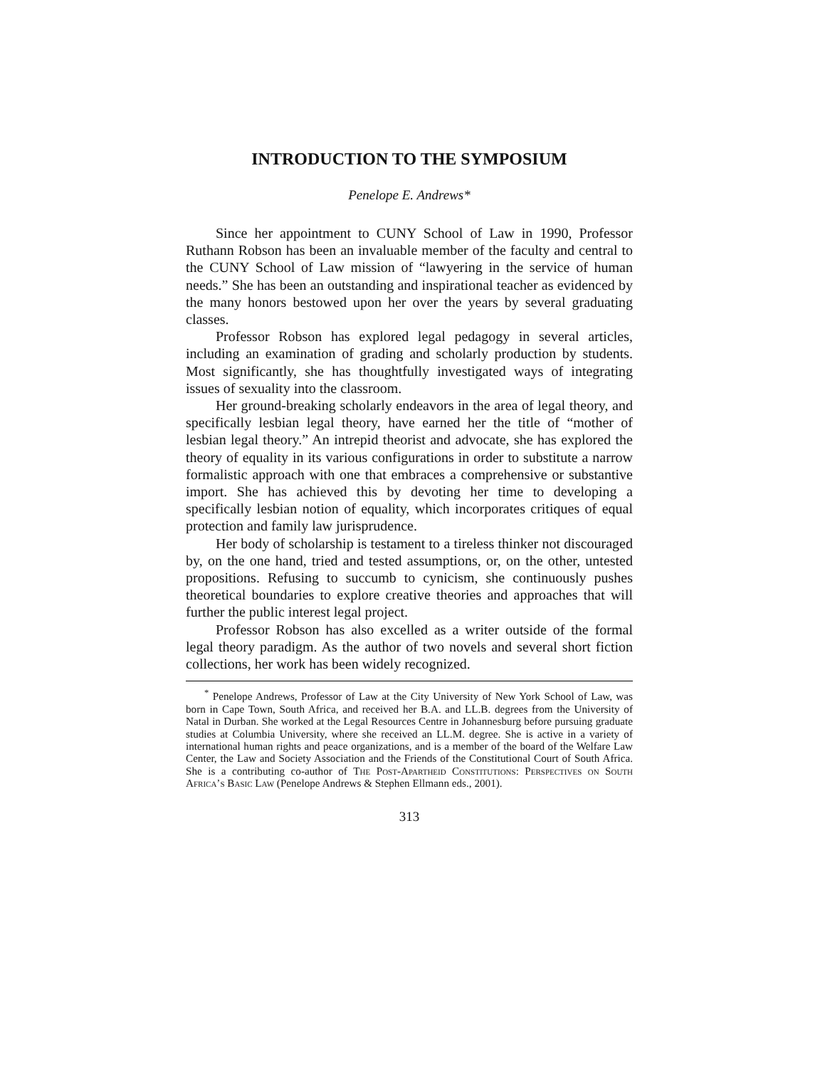INTRODUCTION TO THE SYMPOSIUM
Penelope E. Andrews*
Since her appointment to CUNY School of Law in 1990, Professor Ruthann Robson has been an invaluable member of the faculty and central to the CUNY School of Law mission of “lawyering in the service of human needs.” She has been an outstanding and inspirational teacher as evidenced by the many honors bestowed upon her over the years by several graduating classes.
Professor Robson has explored legal pedagogy in several articles, including an examination of grading and scholarly production by students. Most significantly, she has thoughtfully investigated ways of integrating issues of sexuality into the classroom.
Her ground-breaking scholarly endeavors in the area of legal theory, and specifically lesbian legal theory, have earned her the title of “mother of lesbian legal theory.” An intrepid theorist and advocate, she has explored the theory of equality in its various configurations in order to substitute a narrow formalistic approach with one that embraces a comprehensive or substantive import. She has achieved this by devoting her time to developing a specifically lesbian notion of equality, which incorporates critiques of equal protection and family law jurisprudence.
Her body of scholarship is testament to a tireless thinker not discouraged by, on the one hand, tried and tested assumptions, or, on the other, untested propositions. Refusing to succumb to cynicism, she continuously pushes theoretical boundaries to explore creative theories and approaches that will further the public interest legal project.
Professor Robson has also excelled as a writer outside of the formal legal theory paradigm. As the author of two novels and several short fiction collections, her work has been widely recognized.
<sup>*</sup> Penelope Andrews, Professor of Law at the City University of New York School of Law, was born in Cape Town, South Africa, and received her B.A. and LL.B. degrees from the University of Natal in Durban. She worked at the Legal Resources Centre in Johannesburg before pursuing graduate studies at Columbia University, where she received an LL.M. degree. She is active in a variety of international human rights and peace organizations, and is a member of the board of the Welfare Law Center, the Law and Society Association and the Friends of the Constitutional Court of South Africa. She is a contributing co-author of The Post-Apartheid Constitutions: Perspectives on South Africa’s Basic Law (Penelope Andrews & Stephen Ellmann eds., 2001).
313